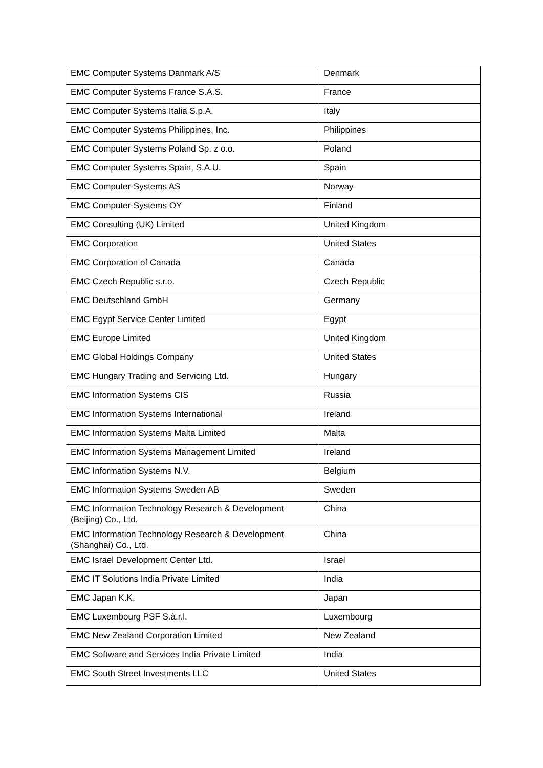| EMC Computer Systems Danmark A/S | Denmark |
| EMC Computer Systems France S.A.S. | France |
| EMC Computer Systems Italia S.p.A. | Italy |
| EMC Computer Systems Philippines, Inc. | Philippines |
| EMC Computer Systems Poland Sp. z o.o. | Poland |
| EMC Computer Systems Spain, S.A.U. | Spain |
| EMC Computer-Systems AS | Norway |
| EMC Computer-Systems OY | Finland |
| EMC Consulting (UK) Limited | United Kingdom |
| EMC Corporation | United States |
| EMC Corporation of Canada | Canada |
| EMC Czech Republic s.r.o. | Czech Republic |
| EMC Deutschland GmbH | Germany |
| EMC Egypt Service Center Limited | Egypt |
| EMC Europe Limited | United Kingdom |
| EMC Global Holdings Company | United States |
| EMC Hungary Trading and Servicing Ltd. | Hungary |
| EMC Information Systems CIS | Russia |
| EMC Information Systems International | Ireland |
| EMC Information Systems Malta Limited | Malta |
| EMC Information Systems Management Limited | Ireland |
| EMC Information Systems N.V. | Belgium |
| EMC Information Systems Sweden AB | Sweden |
| EMC Information Technology Research & Development (Beijing) Co., Ltd. | China |
| EMC Information Technology Research & Development (Shanghai) Co., Ltd. | China |
| EMC Israel Development Center Ltd. | Israel |
| EMC IT Solutions India Private Limited | India |
| EMC Japan K.K. | Japan |
| EMC Luxembourg PSF S.à.r.l. | Luxembourg |
| EMC New Zealand Corporation Limited | New Zealand |
| EMC Software and Services India Private Limited | India |
| EMC South Street Investments LLC | United States |